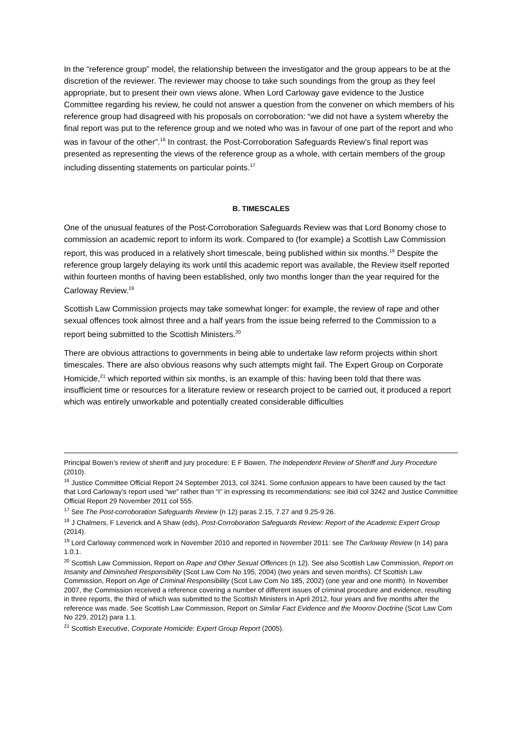In the “reference group” model, the relationship between the investigator and the group appears to be at the discretion of the reviewer. The reviewer may choose to take such soundings from the group as they feel appropriate, but to present their own views alone. When Lord Carloway gave evidence to the Justice Committee regarding his review, he could not answer a question from the convener on which members of his reference group had disagreed with his proposals on corroboration: “we did not have a system whereby the final report was put to the reference group and we noted who was in favour of one part of the report and who was in favour of the other”.<sup>16</sup> In contrast, the Post-Corroboration Safeguards Review’s final report was presented as representing the views of the reference group as a whole, with certain members of the group including dissenting statements on particular points.<sup>17</sup>
B. TIMESCALES
One of the unusual features of the Post-Corroboration Safeguards Review was that Lord Bonomy chose to commission an academic report to inform its work. Compared to (for example) a Scottish Law Commission report, this was produced in a relatively short timescale, being published within six months.<sup>18</sup> Despite the reference group largely delaying its work until this academic report was available, the Review itself reported within fourteen months of having been established, only two months longer than the year required for the Carloway Review.<sup>19</sup>
Scottish Law Commission projects may take somewhat longer: for example, the review of rape and other sexual offences took almost three and a half years from the issue being referred to the Commission to a report being submitted to the Scottish Ministers.<sup>20</sup>
There are obvious attractions to governments in being able to undertake law reform projects within short timescales. There are also obvious reasons why such attempts might fail. The Expert Group on Corporate Homicide,<sup>21</sup> which reported within six months, is an example of this: having been told that there was insufficient time or resources for a literature review or research project to be carried out, it produced a report which was entirely unworkable and potentially created considerable difficulties
Principal Bowen’s review of sheriff and jury procedure: E F Bowen, The Independent Review of Sheriff and Jury Procedure (2010).
<sup>16</sup> Justice Committee Official Report 24 September 2013, col 3241. Some confusion appears to have been caused by the fact that Lord Carloway’s report used “we” rather than “I” in expressing its recommendations: see ibid col 3242 and Justice Committee Official Report 29 November 2011 col 555.
<sup>17</sup> See The Post-corroboration Safeguards Review (n 12) paras 2.15, 7.27 and 9.25-9.26.
<sup>18</sup> J Chalmers, F Leverick and A Shaw (eds), Post-Corroboration Safeguards Review: Report of the Academic Expert Group (2014).
<sup>19</sup> Lord Carloway commenced work in November 2010 and reported in November 2011: see The Carloway Review (n 14) para 1.0.1.
<sup>20</sup> Scottish Law Commission, Report on Rape and Other Sexual Offences (n 12). See also Scottish Law Commission, Report on Insanity and Diminished Responsibility (Scot Law Com No 195, 2004) (two years and seven months). Cf Scottish Law Commission, Report on Age of Criminal Responsibility (Scot Law Com No 185, 2002) (one year and one month). In November 2007, the Commission received a reference covering a number of different issues of criminal procedure and evidence, resulting in three reports, the third of which was submitted to the Scottish Ministers in April 2012, four years and five months after the reference was made. See Scottish Law Commission, Report on Similar Fact Evidence and the Moorov Doctrine (Scot Law Com No 229, 2012) para 1.1.
<sup>21</sup> Scottish Executive, Corporate Homicide: Expert Group Report (2005).